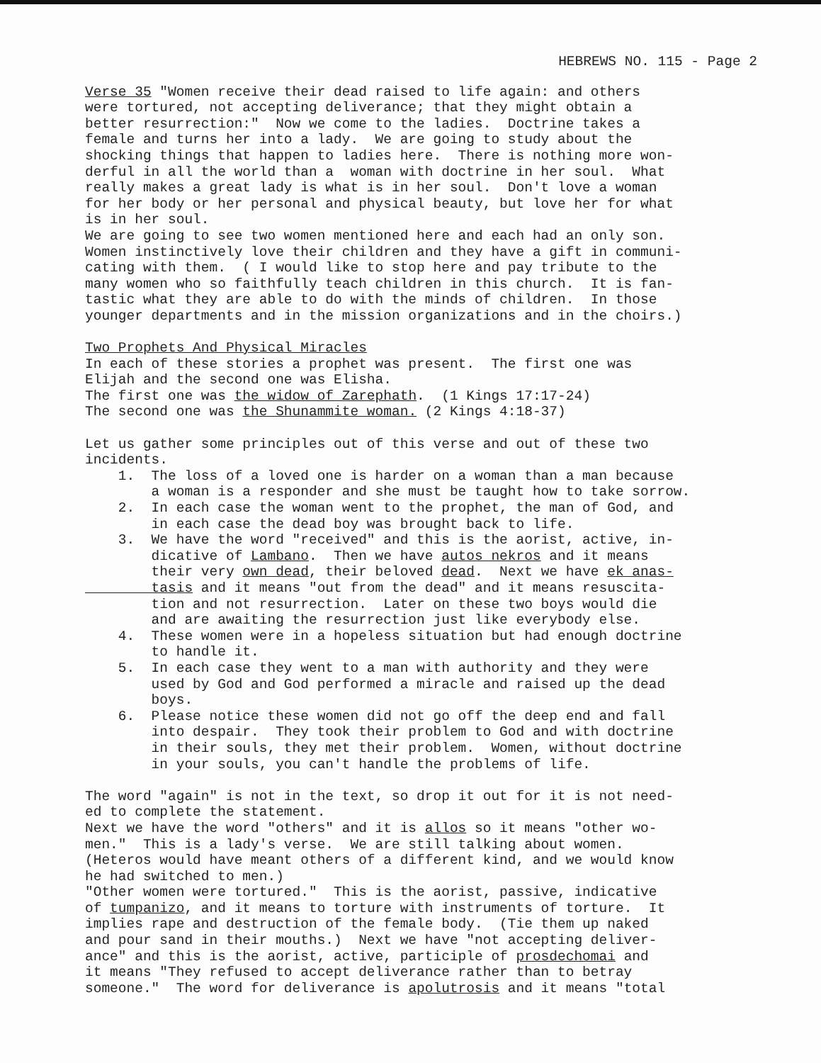HEBREWS NO. 115 - Page 2
Verse 35 "Women receive their dead raised to life again: and others were tortured, not accepting deliverance; that they might obtain a better resurrection:" Now we come to the ladies. Doctrine takes a female and turns her into a lady. We are going to study about the shocking things that happen to ladies here. There is nothing more won- derful in all the world than a woman with doctrine in her soul. What really makes a great lady is what is in her soul. Don't love a woman for her body or her personal and physical beauty, but love her for what is in her soul. We are going to see two women mentioned here and each had an only son. Women instinctively love their children and they have a gift in communi- cating with them. ( I would like to stop here and pay tribute to the many women who so faithfully teach children in this church. It is fan- tastic what they are able to do with the minds of children. In those younger departments and in the mission organizations and in the choirs.) Two Prophets And Physical Miracles In each of these stories a prophet was present. The first one was Elijah and the second one was Elisha. The first one was the widow of Zarephath. (1 Kings 17:17-24) The second one was the Shunammite woman. (2 Kings 4:18-37) Let us gather some principles out of this verse and out of these two incidents. 1. The loss of a loved one is harder on a woman than a man because a woman is a responder and she must be taught how to take sorrow. 2. In each case the woman went to the prophet, the man of God, and in each case the dead boy was brought back to life. 3. We have the word "received" and this is the aorist, active, in- dicative of Lambano. Then we have autos nekros and it means their very own dead, their beloved dead. Next we have ek anas- tasis and it means "out from the dead" and it means resuscita- tion and not resurrection. Later on these two boys would die and are awaiting the resurrection just like everybody else. 4. These women were in a hopeless situation but had enough doctrine to handle it. 5. In each case they went to a man with authority and they were used by God and God performed a miracle and raised up the dead boys. 6. Please notice these women did not go off the deep end and fall into despair. They took their problem to God and with doctrine in their souls, they met their problem. Women, without doctrine in your souls, you can't handle the problems of life. The word "again" is not in the text, so drop it out for it is not need- ed to complete the statement. Next we have the word "others" and it is allos so it means "other wo- men." This is a lady's verse. We are still talking about women. (Heteros would have meant others of a different kind, and we would know he had switched to men.) "Other women were tortured." This is the aorist, passive, indicative of tumpanizo, and it means to torture with instruments of torture. It implies rape and destruction of the female body. (Tie them up naked and pour sand in their mouths.) Next we have "not accepting deliver- ance" and this is the aorist, active, participle of prosdechomai and it means "They refused to accept deliverance rather than to betray someone." The word for deliverance is apolutrosis and it means "total